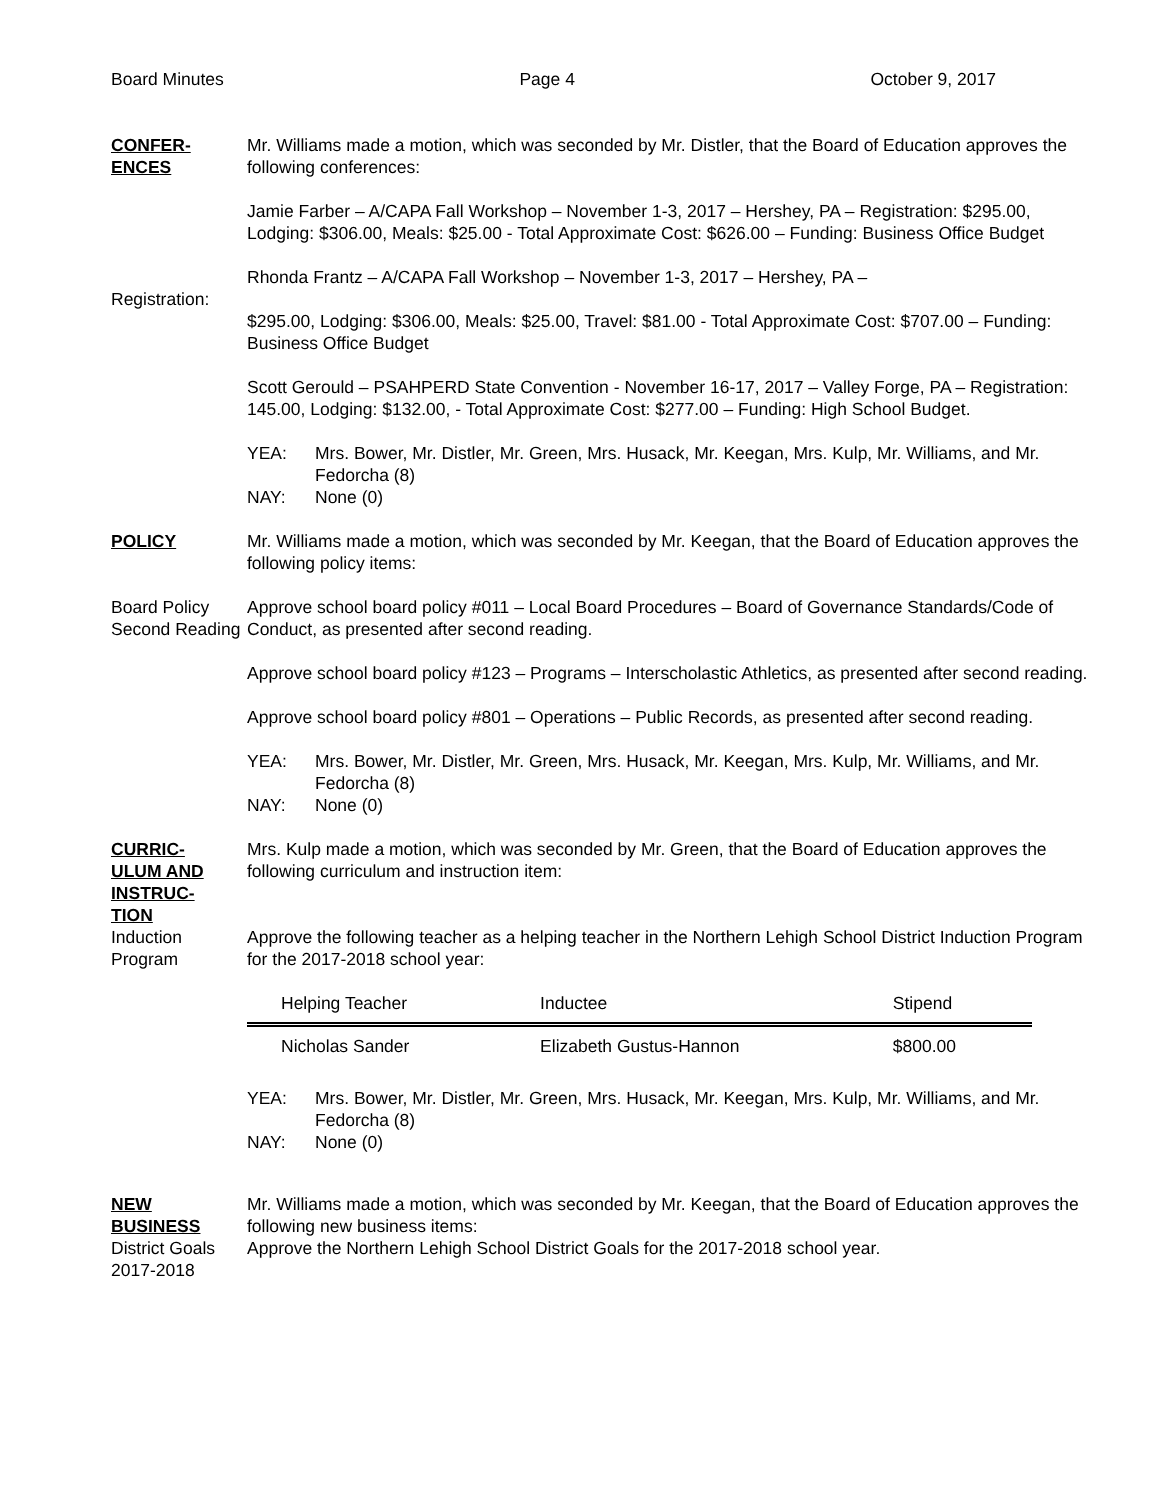Board Minutes Page 4 October 9, 2017
CONFER-
ENCES
Mr. Williams made a motion, which was seconded by Mr. Distler, that the Board of Education approves the following conferences:
Jamie Farber – A/CAPA Fall Workshop – November 1-3, 2017 – Hershey, PA – Registration: $295.00, Lodging: $306.00, Meals: $25.00 - Total Approximate Cost: $626.00 – Funding: Business Office Budget
Registration:
Rhonda Frantz – A/CAPA Fall Workshop – November 1-3, 2017 – Hershey, PA –
$295.00, Lodging: $306.00, Meals: $25.00, Travel: $81.00 - Total Approximate Cost: $707.00 – Funding: Business Office Budget
Scott Gerould – PSAHPERD State Convention - November 16-17, 2017 – Valley Forge, PA – Registration: 145.00, Lodging: $132.00, - Total Approximate Cost: $277.00 – Funding: High School Budget.
YEA: Mrs. Bower, Mr. Distler, Mr. Green, Mrs. Husack, Mr. Keegan, Mrs. Kulp, Mr. Williams, and Mr. Fedorcha (8) NAY: None (0)
POLICY Mr. Williams made a motion, which was seconded by Mr. Keegan, that the Board of Education approves the following policy items:
Board Policy Second Reading
Approve school board policy #011 – Local Board Procedures – Board of Governance Standards/Code of Conduct, as presented after second reading.
Approve school board policy #123 – Programs – Interscholastic Athletics, as presented after second reading.
Approve school board policy #801 – Operations – Public Records, as presented after second reading.
YEA: Mrs. Bower, Mr. Distler, Mr. Green, Mrs. Husack, Mr. Keegan, Mrs. Kulp, Mr. Williams, and Mr. Fedorcha (8) NAY: None (0)
CURRIC-
ULUM AND
INSTRUC-
TION
Induction Program
Mrs. Kulp made a motion, which was seconded by Mr. Green, that the Board of Education approves the following curriculum and instruction item:
Approve the following teacher as a helping teacher in the Northern Lehigh School District Induction Program for the 2017-2018 school year:
| Helping Teacher | Inductee | Stipend |
| --- | --- | --- |
| Nicholas Sander | Elizabeth Gustus-Hannon | $800.00 |
YEA: Mrs. Bower, Mr. Distler, Mr. Green, Mrs. Husack, Mr. Keegan, Mrs. Kulp, Mr. Williams, and Mr. Fedorcha (8) NAY: None (0)
NEW
BUSINESS
District Goals 2017-2018
Mr. Williams made a motion, which was seconded by Mr. Keegan, that the Board of Education approves the following new business items:
Approve the Northern Lehigh School District Goals for the 2017-2018 school year.